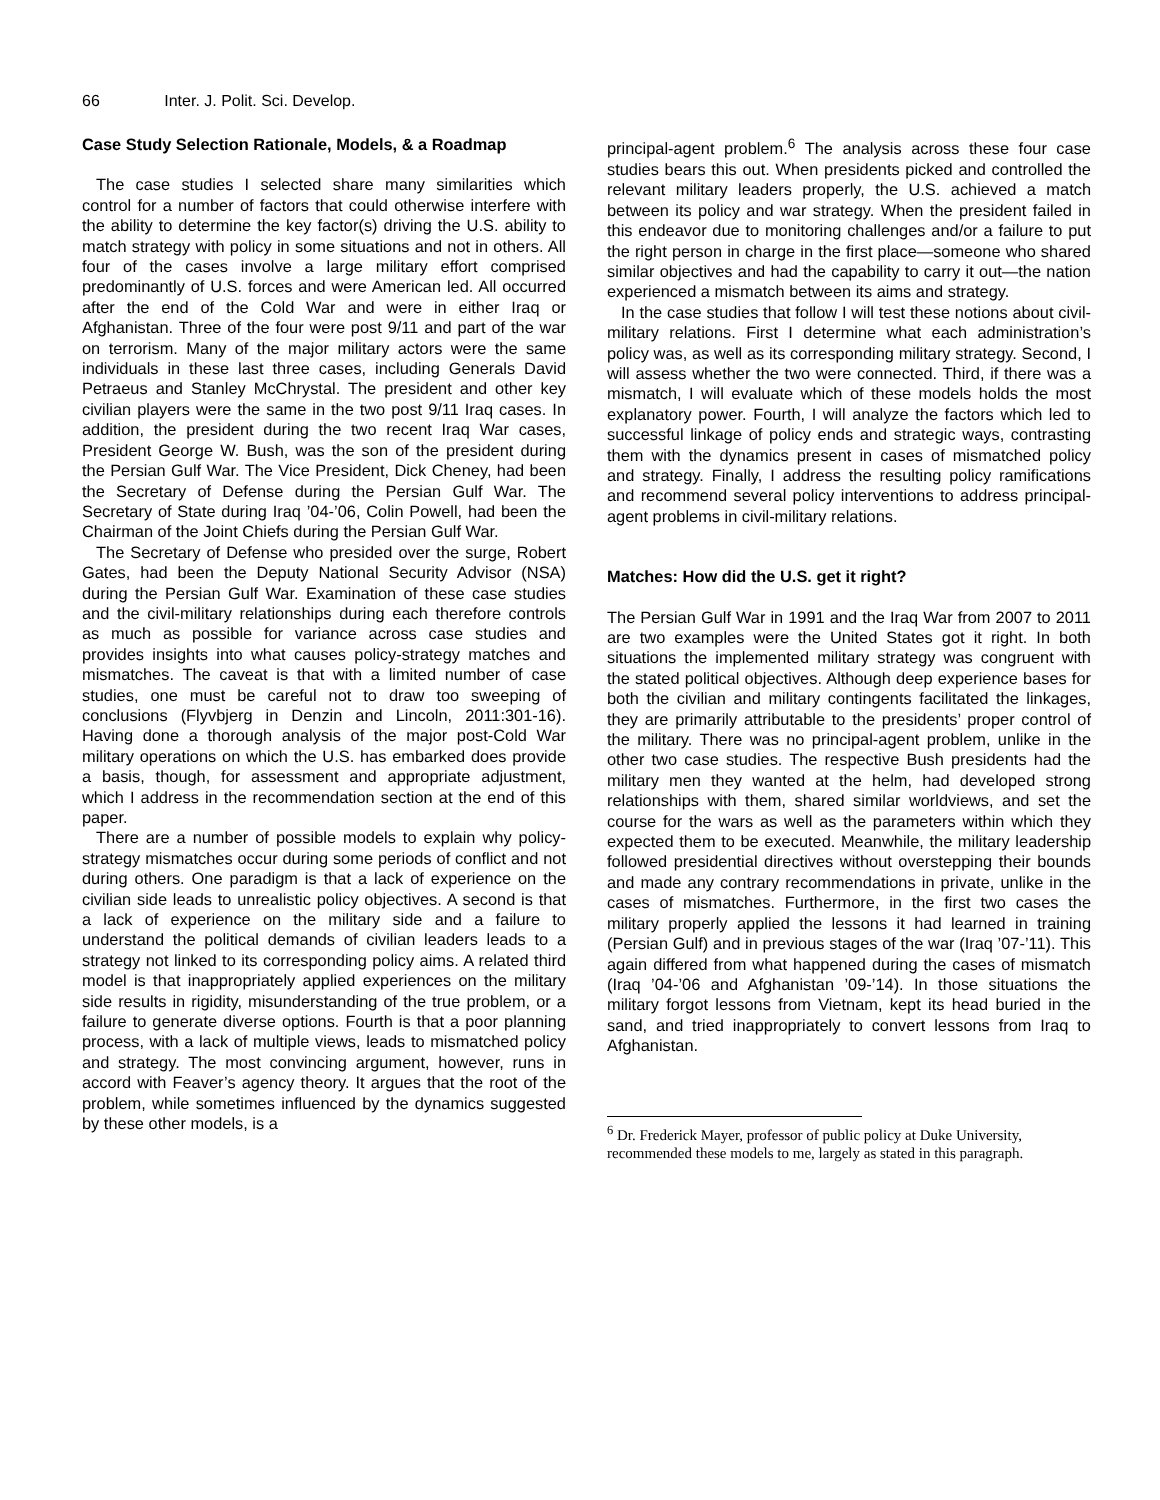66 Inter. J. Polit. Sci. Develop.
Case Study Selection Rationale, Models, & a Roadmap
The case studies I selected share many similarities which control for a number of factors that could otherwise interfere with the ability to determine the key factor(s) driving the U.S. ability to match strategy with policy in some situations and not in others. All four of the cases involve a large military effort comprised predominantly of U.S. forces and were American led. All occurred after the end of the Cold War and were in either Iraq or Afghanistan. Three of the four were post 9/11 and part of the war on terrorism. Many of the major military actors were the same individuals in these last three cases, including Generals David Petraeus and Stanley McChrystal. The president and other key civilian players were the same in the two post 9/11 Iraq cases. In addition, the president during the two recent Iraq War cases, President George W. Bush, was the son of the president during the Persian Gulf War. The Vice President, Dick Cheney, had been the Secretary of Defense during the Persian Gulf War. The Secretary of State during Iraq ’04-’06, Colin Powell, had been the Chairman of the Joint Chiefs during the Persian Gulf War.
The Secretary of Defense who presided over the surge, Robert Gates, had been the Deputy National Security Advisor (NSA) during the Persian Gulf War. Examination of these case studies and the civil-military relationships during each therefore controls as much as possible for variance across case studies and provides insights into what causes policy-strategy matches and mismatches. The caveat is that with a limited number of case studies, one must be careful not to draw too sweeping of conclusions (Flyvbjerg in Denzin and Lincoln, 2011:301-16). Having done a thorough analysis of the major post-Cold War military operations on which the U.S. has embarked does provide a basis, though, for assessment and appropriate adjustment, which I address in the recommendation section at the end of this paper.
There are a number of possible models to explain why policy-strategy mismatches occur during some periods of conflict and not during others. One paradigm is that a lack of experience on the civilian side leads to unrealistic policy objectives. A second is that a lack of experience on the military side and a failure to understand the political demands of civilian leaders leads to a strategy not linked to its corresponding policy aims. A related third model is that inappropriately applied experiences on the military side results in rigidity, misunderstanding of the true problem, or a failure to generate diverse options. Fourth is that a poor planning process, with a lack of multiple views, leads to mismatched policy and strategy. The most convincing argument, however, runs in accord with Feaver’s agency theory. It argues that the root of the problem, while sometimes influenced by the dynamics suggested by these other models, is a
principal-agent problem.<sup>6</sup> The analysis across these four case studies bears this out. When presidents picked and controlled the relevant military leaders properly, the U.S. achieved a match between its policy and war strategy. When the president failed in this endeavor due to monitoring challenges and/or a failure to put the right person in charge in the first place—someone who shared similar objectives and had the capability to carry it out—the nation experienced a mismatch between its aims and strategy.
In the case studies that follow I will test these notions about civil-military relations. First I determine what each administration’s policy was, as well as its corresponding military strategy. Second, I will assess whether the two were connected. Third, if there was a mismatch, I will evaluate which of these models holds the most explanatory power. Fourth, I will analyze the factors which led to successful linkage of policy ends and strategic ways, contrasting them with the dynamics present in cases of mismatched policy and strategy. Finally, I address the resulting policy ramifications and recommend several policy interventions to address principal-agent problems in civil-military relations.
Matches: How did the U.S. get it right?
The Persian Gulf War in 1991 and the Iraq War from 2007 to 2011 are two examples were the United States got it right. In both situations the implemented military strategy was congruent with the stated political objectives. Although deep experience bases for both the civilian and military contingents facilitated the linkages, they are primarily attributable to the presidents’ proper control of the military. There was no principal-agent problem, unlike in the other two case studies. The respective Bush presidents had the military men they wanted at the helm, had developed strong relationships with them, shared similar worldviews, and set the course for the wars as well as the parameters within which they expected them to be executed. Meanwhile, the military leadership followed presidential directives without overstepping their bounds and made any contrary recommendations in private, unlike in the cases of mismatches. Furthermore, in the first two cases the military properly applied the lessons it had learned in training (Persian Gulf) and in previous stages of the war (Iraq ’07-’11). This again differed from what happened during the cases of mismatch (Iraq ’04-’06 and Afghanistan ’09-’14). In those situations the military forgot lessons from Vietnam, kept its head buried in the sand, and tried inappropriately to convert lessons from Iraq to Afghanistan.
<sup>6</sup> Dr. Frederick Mayer, professor of public policy at Duke University, recommended these models to me, largely as stated in this paragraph.